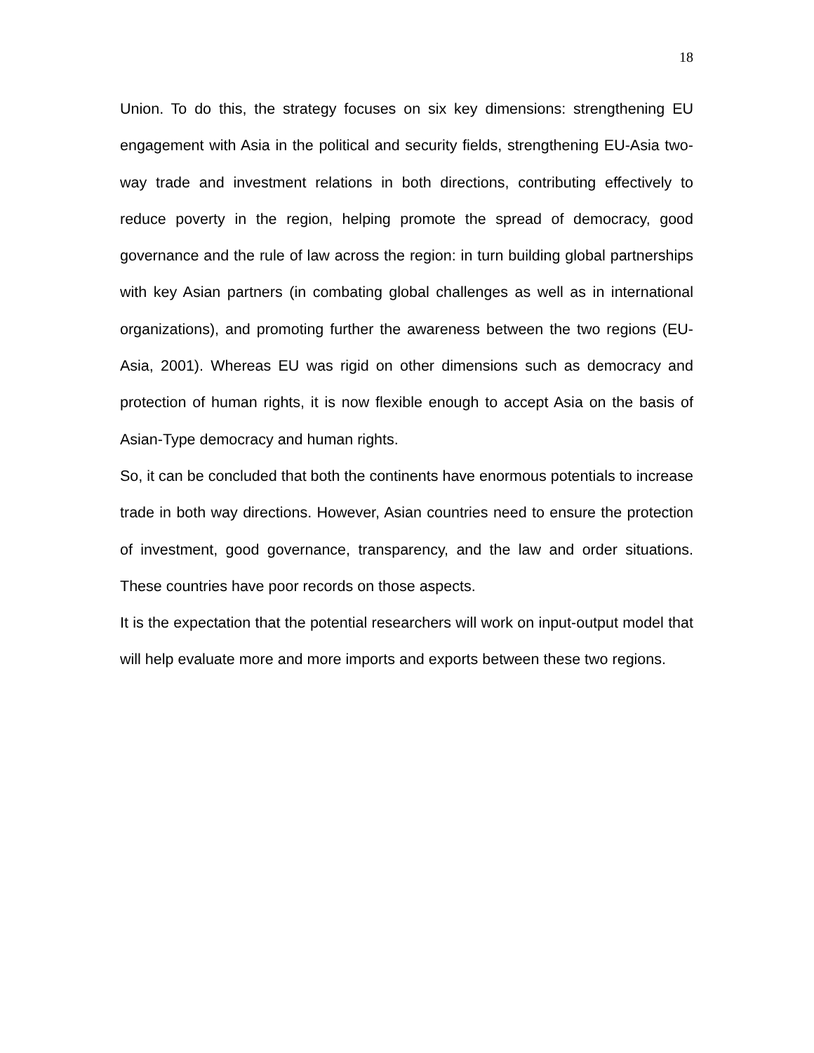18
Union. To do this, the strategy focuses on six key dimensions: strengthening EU engagement with Asia in the political and security fields, strengthening EU-Asia two-way trade and investment relations in both directions, contributing effectively to reduce poverty in the region, helping promote the spread of democracy, good governance and the rule of law across the region: in turn building global partnerships with key Asian partners (in combating global challenges as well as in international organizations), and promoting further the awareness between the two regions (EU-Asia, 2001). Whereas EU was rigid on other dimensions such as democracy and protection of human rights, it is now flexible enough to accept Asia on the basis of Asian-Type democracy and human rights.
So, it can be concluded that both the continents have enormous potentials to increase trade in both way directions. However, Asian countries need to ensure the protection of investment, good governance, transparency, and the law and order situations. These countries have poor records on those aspects.
It is the expectation that the potential researchers will work on input-output model that will help evaluate more and more imports and exports between these two regions.